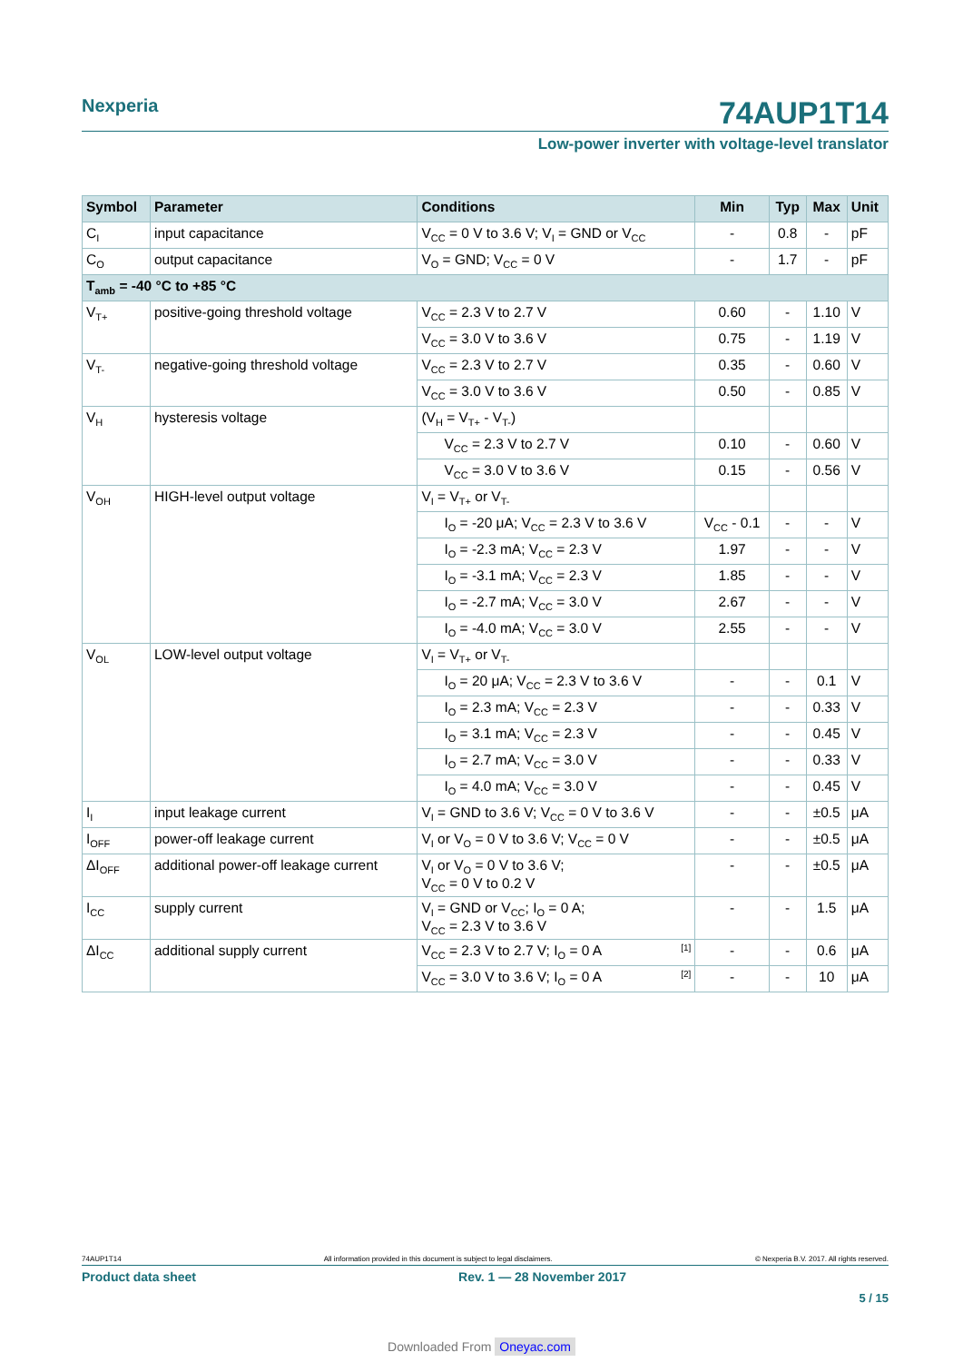Nexperia
74AUP1T14
Low-power inverter with voltage-level translator
| Symbol | Parameter | Conditions | Min | Typ | Max | Unit |
| --- | --- | --- | --- | --- | --- | --- |
| C<sub>I</sub> | input capacitance | V<sub>CC</sub> = 0 V to 3.6 V; V<sub>I</sub> = GND or V<sub>CC</sub> | - | 0.8 | - | pF |
| C<sub>O</sub> | output capacitance | V<sub>O</sub> = GND; V<sub>CC</sub> = 0 V | - | 1.7 | - | pF |
| T<sub>amb</sub> = -40 °C to +85 °C | | | | | | |
| V<sub>T+</sub> | positive-going threshold voltage | V<sub>CC</sub> = 2.3 V to 2.7 V | 0.60 | - | 1.10 | V |
| | | V<sub>CC</sub> = 3.0 V to 3.6 V | 0.75 | - | 1.19 | V |
| V<sub>T-</sub> | negative-going threshold voltage | V<sub>CC</sub> = 2.3 V to 2.7 V | 0.35 | - | 0.60 | V |
| | | V<sub>CC</sub> = 3.0 V to 3.6 V | 0.50 | - | 0.85 | V |
| V<sub>H</sub> | hysteresis voltage | (V<sub>H</sub> = V<sub>T+</sub> - V<sub>T-</sub>) | | | | |
| | | V<sub>CC</sub> = 2.3 V to 2.7 V | 0.10 | - | 0.60 | V |
| | | V<sub>CC</sub> = 3.0 V to 3.6 V | 0.15 | - | 0.56 | V |
| V<sub>OH</sub> | HIGH-level output voltage | V<sub>I</sub> = V<sub>T+</sub> or V<sub>T-</sub> | | | | |
| | | I<sub>O</sub> = -20 μA; V<sub>CC</sub> = 2.3 V to 3.6 V | V<sub>CC</sub> - 0.1 | - | - | V |
| | | I<sub>O</sub> = -2.3 mA; V<sub>CC</sub> = 2.3 V | 1.97 | - | - | V |
| | | I<sub>O</sub> = -3.1 mA; V<sub>CC</sub> = 2.3 V | 1.85 | - | - | V |
| | | I<sub>O</sub> = -2.7 mA; V<sub>CC</sub> = 3.0 V | 2.67 | - | - | V |
| | | I<sub>O</sub> = -4.0 mA; V<sub>CC</sub> = 3.0 V | 2.55 | - | - | V |
| V<sub>OL</sub> | LOW-level output voltage | V<sub>I</sub> = V<sub>T+</sub> or V<sub>T-</sub> | | | | |
| | | I<sub>O</sub> = 20 μA; V<sub>CC</sub> = 2.3 V to 3.6 V | - | - | 0.1 | V |
| | | I<sub>O</sub> = 2.3 mA; V<sub>CC</sub> = 2.3 V | - | - | 0.33 | V |
| | | I<sub>O</sub> = 3.1 mA; V<sub>CC</sub> = 2.3 V | - | - | 0.45 | V |
| | | I<sub>O</sub> = 2.7 mA; V<sub>CC</sub> = 3.0 V | - | - | 0.33 | V |
| | | I<sub>O</sub> = 4.0 mA; V<sub>CC</sub> = 3.0 V | - | - | 0.45 | V |
| I<sub>I</sub> | input leakage current | V<sub>I</sub> = GND to 3.6 V; V<sub>CC</sub> = 0 V to 3.6 V | - | - | ±0.5 | μA |
| I<sub>OFF</sub> | power-off leakage current | V<sub>I</sub> or V<sub>O</sub> = 0 V to 3.6 V; V<sub>CC</sub> = 0 V | - | - | ±0.5 | μA |
| ΔI<sub>OFF</sub> | additional power-off leakage current | V<sub>I</sub> or V<sub>O</sub> = 0 V to 3.6 V; V<sub>CC</sub> = 0 V to 0.2 V | - | - | ±0.5 | μA |
| I<sub>CC</sub> | supply current | V<sub>I</sub> = GND or V<sub>CC</sub>; I<sub>O</sub> = 0 A; V<sub>CC</sub> = 2.3 V to 3.6 V | - | - | 1.5 | μA |
| ΔI<sub>CC</sub> | additional supply current | V<sub>CC</sub> = 2.3 V to 2.7 V; I<sub>O</sub> = 0 A [1] | - | - | 0.6 | μA |
| | | V<sub>CC</sub> = 3.0 V to 3.6 V; I<sub>O</sub> = 0 A [2] | - | - | 10 | μA |
74AUP1T14 All information provided in this document is subject to legal disclaimers. © Nexperia B.V. 2017. All rights reserved.
Product data sheet Rev. 1 — 28 November 2017
5 / 15
Downloaded From Oneyac.com